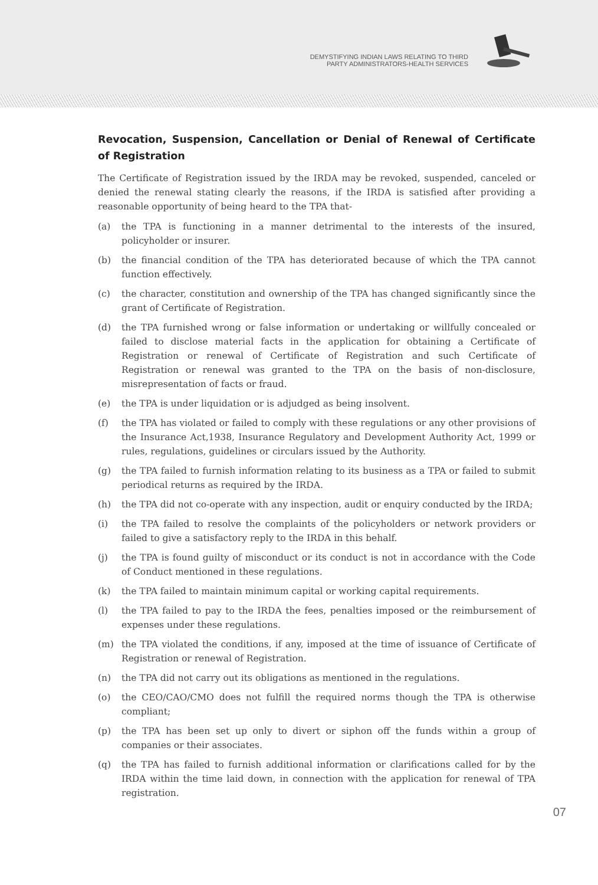DEMYSTIFYING INDIAN LAWS RELATING TO THIRD
PARTY ADMINISTRATORS-HEALTH SERVICES
Revocation, Suspension, Cancellation or Denial of Renewal of Certificate of Registration
The Certificate of Registration issued by the IRDA may be revoked, suspended, canceled or denied the renewal stating clearly the reasons, if the IRDA is satisfied after providing a reasonable opportunity of being heard to the TPA that-
(a) the TPA is functioning in a manner detrimental to the interests of the insured, policyholder or insurer.
(b) the financial condition of the TPA has deteriorated because of which the TPA cannot function effectively.
(c) the character, constitution and ownership of the TPA has changed significantly since the grant of Certificate of Registration.
(d) the TPA furnished wrong or false information or undertaking or willfully concealed or failed to disclose material facts in the application for obtaining a Certificate of Registration or renewal of Certificate of Registration and such Certificate of Registration or renewal was granted to the TPA on the basis of non-disclosure, misrepresentation of facts or fraud.
(e) the TPA is under liquidation or is adjudged as being insolvent.
(f) the TPA has violated or failed to comply with these regulations or any other provisions of the Insurance Act,1938, Insurance Regulatory and Development Authority Act, 1999 or rules, regulations, guidelines or circulars issued by the Authority.
(g) the TPA failed to furnish information relating to its business as a TPA or failed to submit periodical returns as required by the IRDA.
(h) the TPA did not co-operate with any inspection, audit or enquiry conducted by the IRDA;
(i) the TPA failed to resolve the complaints of the policyholders or network providers or failed to give a satisfactory reply to the IRDA in this behalf.
(j) the TPA is found guilty of misconduct or its conduct is not in accordance with the Code of Conduct mentioned in these regulations.
(k) the TPA failed to maintain minimum capital or working capital requirements.
(l) the TPA failed to pay to the IRDA the fees, penalties imposed or the reimbursement of expenses under these regulations.
(m) the TPA violated the conditions, if any, imposed at the time of issuance of Certificate of Registration or renewal of Registration.
(n) the TPA did not carry out its obligations as mentioned in the regulations.
(o) the CEO/CAO/CMO does not fulfill the required norms though the TPA is otherwise compliant;
(p) the TPA has been set up only to divert or siphon off the funds within a group of companies or their associates.
(q) the TPA has failed to furnish additional information or clarifications called for by the IRDA within the time laid down, in connection with the application for renewal of TPA registration.
07